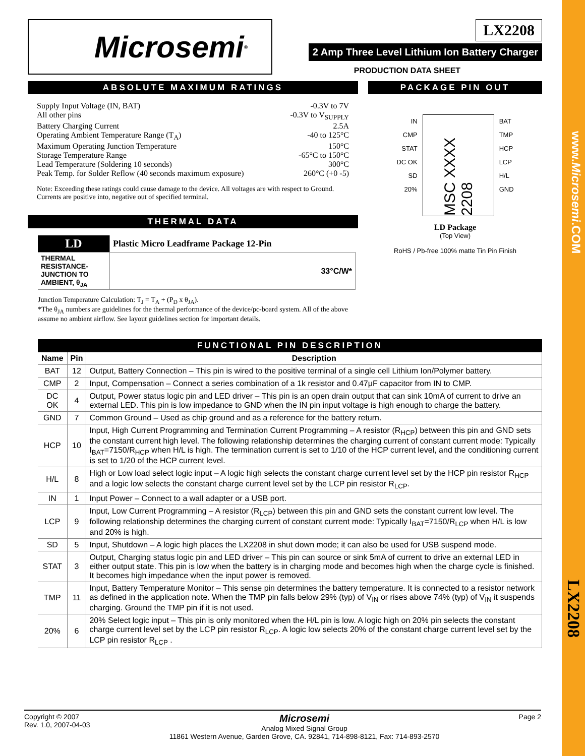www.Microsemi.COM
LX2208
Microsemi<sup>®</sup>
LX2208
2 Amp Three Level Lithium Ion Battery Charger
PRODUCTION DATA SHEET
ABSOLUTE MAXIMUM RATINGS
Supply Input Voltage (IN, BAT) -0.3V to 7V
All other pins -0.3V to V<sub>SUPPLY</sub>
Battery Charging Current 2.5A
Operating Ambient Temperature Range (T<sub>A</sub>) -40 to 125°C
Maximum Operating Junction Temperature 150°C
Storage Temperature Range -65°C to 150°C
Lead Temperature (Soldering 10 seconds) 300°C
Peak Temp. for Solder Reflow (40 seconds maximum exposure) 260°C (+0 -5)
Note: Exceeding these ratings could cause damage to the device. All voltages are with respect to Ground. Currents are positive into, negative out of specified terminal.
THERMAL DATA
| LD | Plastic Micro Leadframe Package 12-Pin |
| THERMAL RESISTANCE-JUNCTION TO AMBIENT, θ<sub>JA</sub> | 33°C/W* |
Junction Temperature Calculation: T<sub>J</sub> = T<sub>A</sub> + (P<sub>D</sub> x θ<sub>JA</sub>).
*The θ<sub>JA</sub> numbers are guidelines for the thermal performance of the device/pc-board system. All of the above assume no ambient airflow. See layout guidelines section for important details.
PACKAGE PIN OUT
IN
CMP
STAT
DC OK
SD
20%
MSC XXXX 2208
BAT
TMP
HCP
LCP
H/L
GND
LD Package
(Top View)
RoHS / Pb-free 100% matte Tin Pin Finish
FUNCTIONAL PIN DESCRIPTION
| Name | Pin | Description |
| --- | --- | --- |
| BAT | 12 | Output, Battery Connection – This pin is wired to the positive terminal of a single cell Lithium Ion/Polymer battery. |
| CMP | 2 | Input, Compensation – Connect a series combination of a 1k resistor and 0.47μF capacitor from IN to CMP. |
| DC OK | 4 | Output, Power status logic pin and LED driver – This pin is an open drain output that can sink 10mA of current to drive an external LED. This pin is low impedance to GND when the IN pin input voltage is high enough to charge the battery. |
| GND | 7 | Common Ground – Used as chip ground and as a reference for the battery return. |
| HCP | 10 | Input, High Current Programming and Termination Current Programming – A resistor (R<sub>HCP</sub>) between this pin and GND sets the constant current high level. The following relationship determines the charging current of constant current mode: Typically I<sub>BAT</sub>=7150/R<sub>HCP</sub> when H/L is high. The termination current is set to 1/10 of the HCP current level, and the conditioning current is set to 1/20 of the HCP current level. |
| H/L | 8 | High or Low load select logic input – A logic high selects the constant charge current level set by the HCP pin resistor R<sub>HCP</sub> and a logic low selects the constant charge current level set by the LCP pin resistor R<sub>LCP</sub>. |
| IN | 1 | Input Power – Connect to a wall adapter or a USB port. |
| LCP | 9 | Input, Low Current Programming – A resistor (R<sub>LCP</sub>) between this pin and GND sets the constant current low level. The following relationship determines the charging current of constant current mode: Typically I<sub>BAT</sub>=7150/R<sub>LCP</sub> when H/L is low and 20% is high. |
| SD | 5 | Input, Shutdown – A logic high places the LX2208 in shut down mode; it can also be used for USB suspend mode. |
| STAT | 3 | Output, Charging status logic pin and LED driver – This pin can source or sink 5mA of current to drive an external LED in either output state. This pin is low when the battery is in charging mode and becomes high when the charge cycle is finished. It becomes high impedance when the input power is removed. |
| TMP | 11 | Input, Battery Temperature Monitor – This sense pin determines the battery temperature. It is connected to a resistor network as defined in the application note. When the TMP pin falls below 29% (typ) of V<sub>IN</sub> or rises above 74% (typ) of V<sub>IN</sub> it suspends charging. Ground the TMP pin if it is not used. |
| 20% | 6 | 20% Select logic input – This pin is only monitored when the H/L pin is low. A logic high on 20% pin selects the constant charge current level set by the LCP pin resistor R<sub>LCP</sub>. A logic low selects 20% of the constant charge current level set by the LCP pin resistor R<sub>LCP</sub> . |
Copyright © 2007
Rev. 1.0, 2007-04-03
Microsemi
Analog Mixed Signal Group
11861 Western Avenue, Garden Grove, CA. 92841, 714-898-8121, Fax: 714-893-2570
Page 2